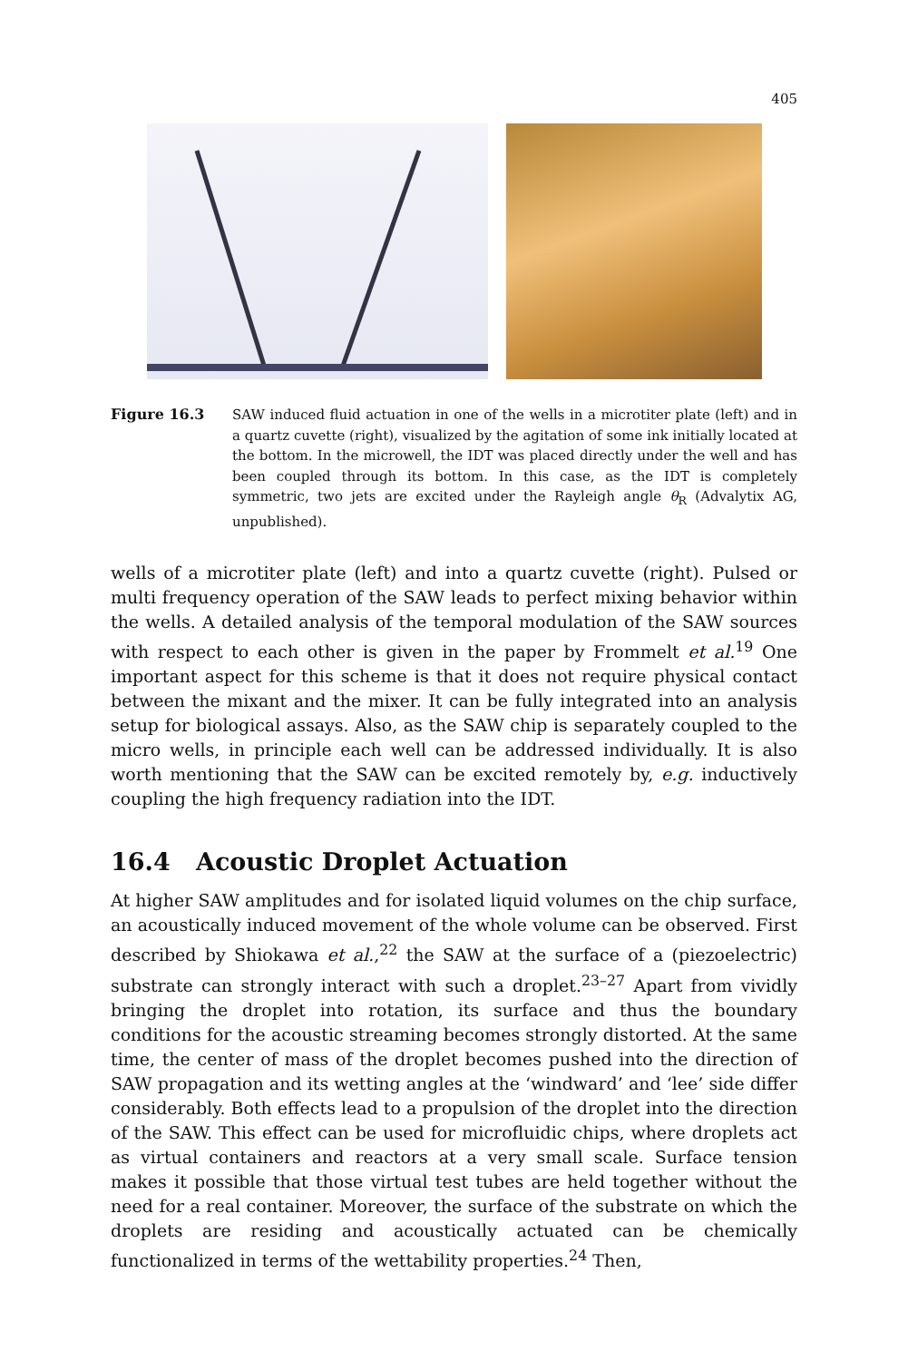405
Figure 16.3 SAW induced fluid actuation in one of the wells in a microtiter plate (left) and in a quartz cuvette (right), visualized by the agitation of some ink initially located at the bottom. In the microwell, the IDT was placed directly under the well and has been coupled through its bottom. In this case, as the IDT is completely symmetric, two jets are excited under the Rayleigh angle θ<sub>R</sub> (Advalytix AG, unpublished).
wells of a microtiter plate (left) and into a quartz cuvette (right). Pulsed or multi frequency operation of the SAW leads to perfect mixing behavior within the wells. A detailed analysis of the temporal modulation of the SAW sources with respect to each other is given in the paper by Frommelt et al.<sup>19</sup> One important aspect for this scheme is that it does not require physical contact between the mixant and the mixer. It can be fully integrated into an analysis setup for biological assays. Also, as the SAW chip is separately coupled to the micro wells, in principle each well can be addressed individually. It is also worth mentioning that the SAW can be excited remotely by, e.g. inductively coupling the high frequency radiation into the IDT.
16.4 Acoustic Droplet Actuation
At higher SAW amplitudes and for isolated liquid volumes on the chip surface, an acoustically induced movement of the whole volume can be observed. First described by Shiokawa et al.,<sup>22</sup> the SAW at the surface of a (piezoelectric) substrate can strongly interact with such a droplet.<sup>23–27</sup> Apart from vividly bringing the droplet into rotation, its surface and thus the boundary conditions for the acoustic streaming becomes strongly distorted. At the same time, the center of mass of the droplet becomes pushed into the direction of SAW propagation and its wetting angles at the ‘windward’ and ‘lee’ side differ considerably. Both effects lead to a propulsion of the droplet into the direction of the SAW. This effect can be used for microfluidic chips, where droplets act as virtual containers and reactors at a very small scale. Surface tension makes it possible that those virtual test tubes are held together without the need for a real container. Moreover, the surface of the substrate on which the droplets are residing and acoustically actuated can be chemically functionalized in terms of the wettability properties.<sup>24</sup> Then,